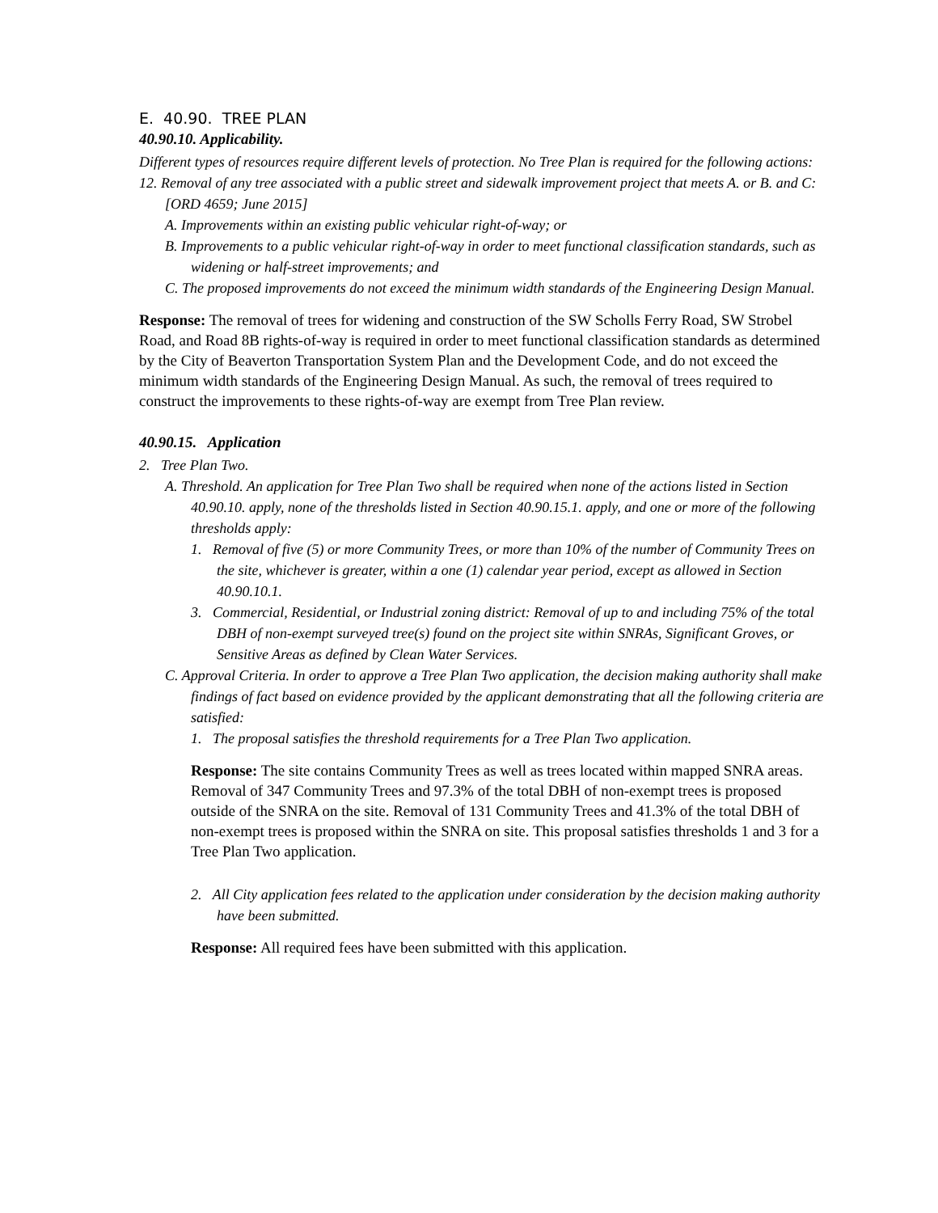E. 40.90. TREE PLAN
40.90.10. Applicability.
Different types of resources require different levels of protection. No Tree Plan is required for the following actions:
12. Removal of any tree associated with a public street and sidewalk improvement project that meets A. or B. and C: [ORD 4659; June 2015]
A. Improvements within an existing public vehicular right-of-way; or
B. Improvements to a public vehicular right-of-way in order to meet functional classification standards, such as widening or half-street improvements; and
C. The proposed improvements do not exceed the minimum width standards of the Engineering Design Manual.
Response: The removal of trees for widening and construction of the SW Scholls Ferry Road, SW Strobel Road, and Road 8B rights-of-way is required in order to meet functional classification standards as determined by the City of Beaverton Transportation System Plan and the Development Code, and do not exceed the minimum width standards of the Engineering Design Manual. As such, the removal of trees required to construct the improvements to these rights-of-way are exempt from Tree Plan review.
40.90.15. Application
2. Tree Plan Two.
A. Threshold. An application for Tree Plan Two shall be required when none of the actions listed in Section 40.90.10. apply, none of the thresholds listed in Section 40.90.15.1. apply, and one or more of the following thresholds apply:
1. Removal of five (5) or more Community Trees, or more than 10% of the number of Community Trees on the site, whichever is greater, within a one (1) calendar year period, except as allowed in Section 40.90.10.1.
3. Commercial, Residential, or Industrial zoning district: Removal of up to and including 75% of the total DBH of non-exempt surveyed tree(s) found on the project site within SNRAs, Significant Groves, or Sensitive Areas as defined by Clean Water Services.
C. Approval Criteria. In order to approve a Tree Plan Two application, the decision making authority shall make findings of fact based on evidence provided by the applicant demonstrating that all the following criteria are satisfied:
1. The proposal satisfies the threshold requirements for a Tree Plan Two application.
Response: The site contains Community Trees as well as trees located within mapped SNRA areas. Removal of 347 Community Trees and 97.3% of the total DBH of non-exempt trees is proposed outside of the SNRA on the site. Removal of 131 Community Trees and 41.3% of the total DBH of non-exempt trees is proposed within the SNRA on site. This proposal satisfies thresholds 1 and 3 for a Tree Plan Two application.
2. All City application fees related to the application under consideration by the decision making authority have been submitted.
Response: All required fees have been submitted with this application.